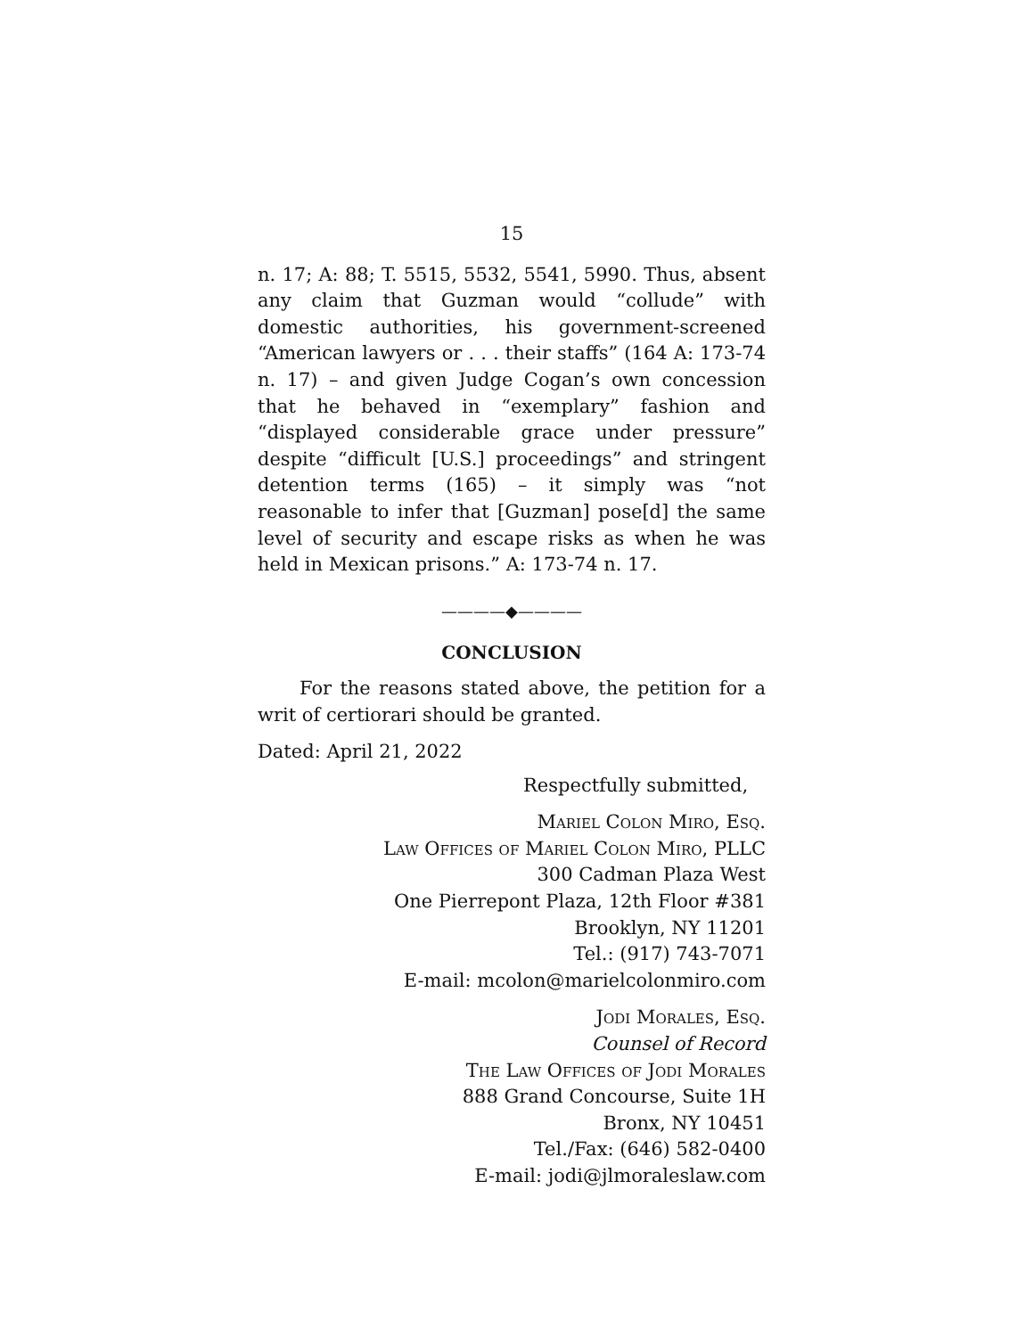15
n. 17; A: 88; T. 5515, 5532, 5541, 5990. Thus, absent any claim that Guzman would “collude” with domestic authorities, his government-screened “American lawyers or . . . their staffs” (164 A: 173-74 n. 17) – and given Judge Cogan’s own concession that he behaved in “exemplary” fashion and “displayed considerable grace under pressure” despite “difficult [U.S.] proceedings” and stringent detention terms (165) – it simply was “not reasonable to infer that [Guzman] pose[d] the same level of security and escape risks as when he was held in Mexican prisons.” A: 173-74 n. 17.
————◆————
CONCLUSION
For the reasons stated above, the petition for a writ of certiorari should be granted.
Dated: April 21, 2022
Respectfully submitted,
Mariel Colon Miro, Esq.
Law Offices of Mariel Colon Miro, PLLC
300 Cadman Plaza West
One Pierrepont Plaza, 12th Floor #381
Brooklyn, NY 11201
Tel.: (917) 743-7071
E-mail: mcolon@marielcolonmiro.com
Jodi Morales, Esq.
Counsel of Record
The Law Offices of Jodi Morales
888 Grand Concourse, Suite 1H
Bronx, NY 10451
Tel./Fax: (646) 582-0400
E-mail: jodi@jlmoraleslaw.com